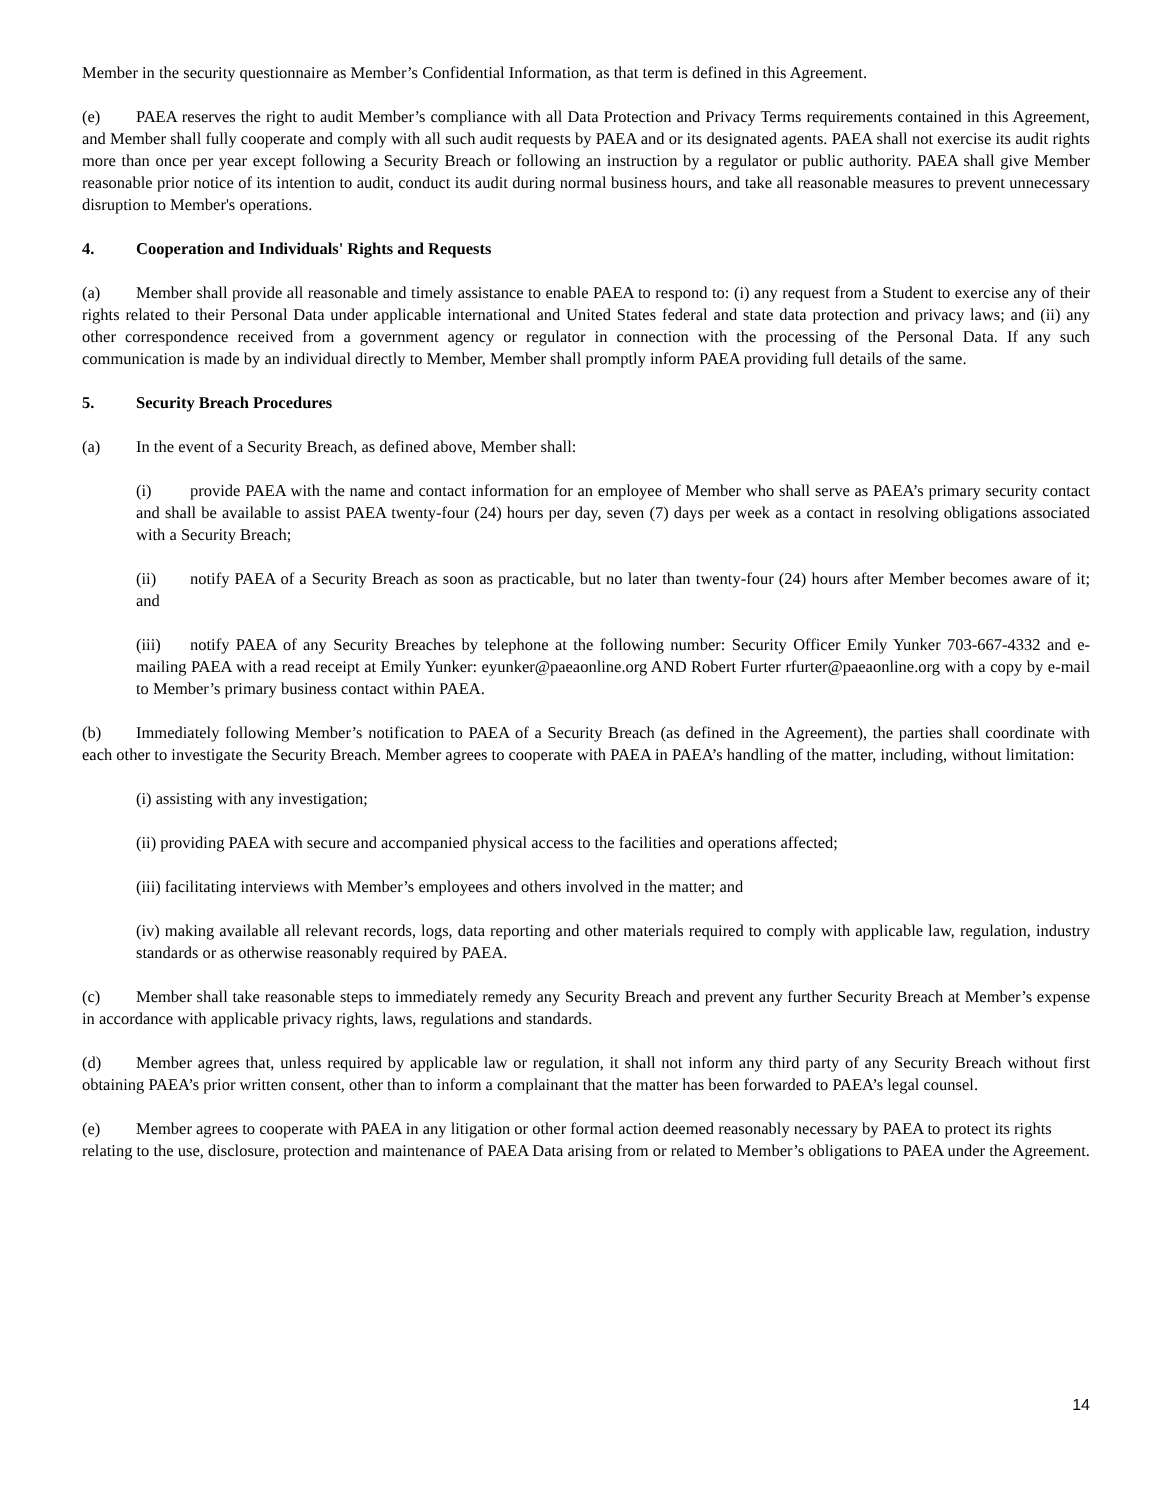Member in the security questionnaire as Member’s Confidential Information, as that term is defined in this Agreement.
(e) PAEA reserves the right to audit Member’s compliance with all Data Protection and Privacy Terms requirements contained in this Agreement, and Member shall fully cooperate and comply with all such audit requests by PAEA and or its designated agents. PAEA shall not exercise its audit rights more than once per year except following a Security Breach or following an instruction by a regulator or public authority. PAEA shall give Member reasonable prior notice of its intention to audit, conduct its audit during normal business hours, and take all reasonable measures to prevent unnecessary disruption to Member's operations.
4. Cooperation and Individuals' Rights and Requests
(a) Member shall provide all reasonable and timely assistance to enable PAEA to respond to: (i) any request from a Student to exercise any of their rights related to their Personal Data under applicable international and United States federal and state data protection and privacy laws; and (ii) any other correspondence received from a government agency or regulator in connection with the processing of the Personal Data. If any such communication is made by an individual directly to Member, Member shall promptly inform PAEA providing full details of the same.
5. Security Breach Procedures
(a) In the event of a Security Breach, as defined above, Member shall:
(i) provide PAEA with the name and contact information for an employee of Member who shall serve as PAEA’s primary security contact and shall be available to assist PAEA twenty-four (24) hours per day, seven (7) days per week as a contact in resolving obligations associated with a Security Breach;
(ii) notify PAEA of a Security Breach as soon as practicable, but no later than twenty-four (24) hours after Member becomes aware of it; and
(iii) notify PAEA of any Security Breaches by telephone at the following number: Security Officer Emily Yunker 703-667-4332 and e-mailing PAEA with a read receipt at Emily Yunker: eyunker@paeaonline.org AND Robert Furter rfurter@paeaonline.org with a copy by e-mail to Member’s primary business contact within PAEA.
(b) Immediately following Member’s notification to PAEA of a Security Breach (as defined in the Agreement), the parties shall coordinate with each other to investigate the Security Breach. Member agrees to cooperate with PAEA in PAEA’s handling of the matter, including, without limitation:
(i) assisting with any investigation;
(ii) providing PAEA with secure and accompanied physical access to the facilities and operations affected;
(iii) facilitating interviews with Member’s employees and others involved in the matter; and
(iv) making available all relevant records, logs, data reporting and other materials required to comply with applicable law, regulation, industry standards or as otherwise reasonably required by PAEA.
(c) Member shall take reasonable steps to immediately remedy any Security Breach and prevent any further Security Breach at Member’s expense in accordance with applicable privacy rights, laws, regulations and standards.
(d) Member agrees that, unless required by applicable law or regulation, it shall not inform any third party of any Security Breach without first obtaining PAEA’s prior written consent, other than to inform a complainant that the matter has been forwarded to PAEA’s legal counsel.
(e) Member agrees to cooperate with PAEA in any litigation or other formal action deemed reasonably necessary by PAEA to protect its rights relating to the use, disclosure, protection and maintenance of PAEA Data arising from or related to Member’s obligations to PAEA under the Agreement.
14